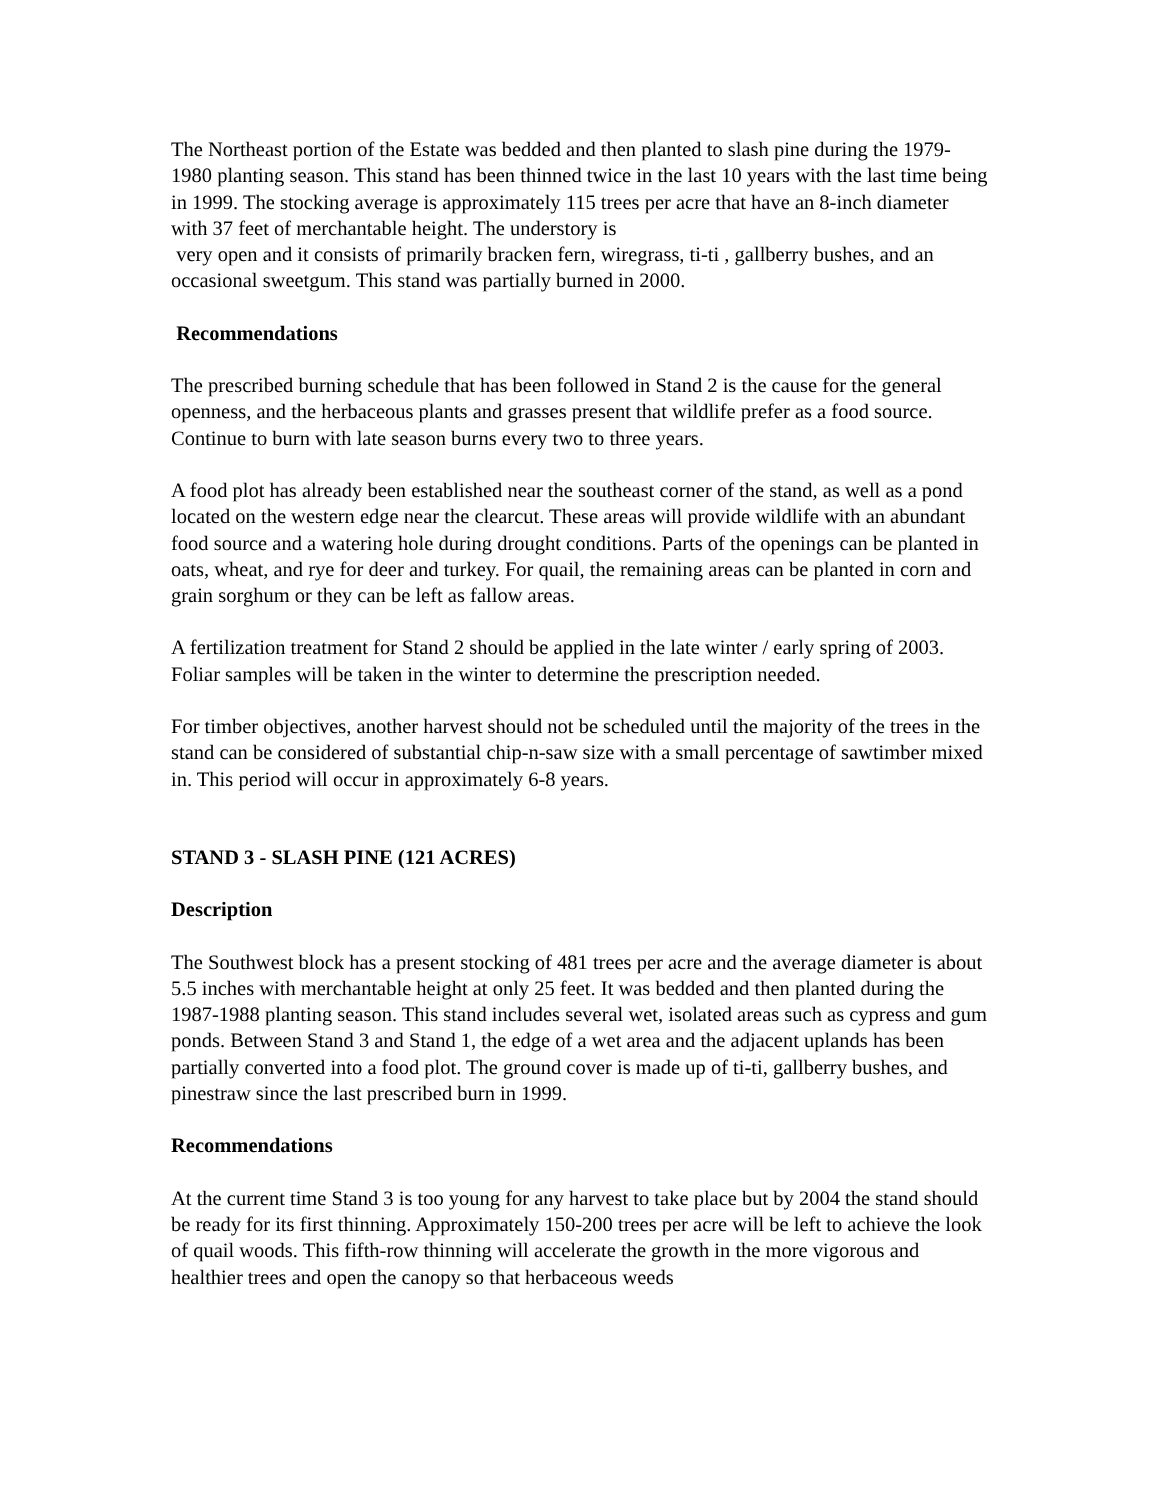The Northeast portion of the Estate was bedded and then planted to slash pine during the 1979-1980 planting season. This stand has been thinned twice in the last 10 years with the last time being in 1999. The stocking average is approximately 115 trees per acre that have an 8-inch diameter with 37 feet of merchantable height. The understory is
very open and it consists of primarily bracken fern, wiregrass, ti-ti , gallberry bushes, and an occasional sweetgum. This stand was partially burned in 2000.
Recommendations
The prescribed burning schedule that has been followed in Stand 2 is the cause for the general openness, and the herbaceous plants and grasses present that wildlife prefer as a food source. Continue to burn with late season burns every two to three years.
A food plot has already been established near the southeast corner of the stand, as well as a pond located on the western edge near the clearcut. These areas will provide wildlife with an abundant food source and a watering hole during drought conditions. Parts of the openings can be planted in oats, wheat, and rye for deer and turkey. For quail, the remaining areas can be planted in corn and grain sorghum or they can be left as fallow areas.
A fertilization treatment for Stand 2 should be applied in the late winter / early spring of 2003. Foliar samples will be taken in the winter to determine the prescription needed.
For timber objectives, another harvest should not be scheduled until the majority of the trees in the stand can be considered of substantial chip-n-saw size with a small percentage of sawtimber mixed in. This period will occur in approximately 6-8 years.
STAND 3 - SLASH PINE (121 ACRES)
Description
The Southwest block has a present stocking of 481 trees per acre and the average diameter is about 5.5 inches with merchantable height at only 25 feet. It was bedded and then planted during the 1987-1988 planting season. This stand includes several wet, isolated areas such as cypress and gum ponds. Between Stand 3 and Stand 1, the edge of a wet area and the adjacent uplands has been partially converted into a food plot. The ground cover is made up of ti-ti, gallberry bushes, and pinestraw since the last prescribed burn in 1999.
Recommendations
At the current time Stand 3 is too young for any harvest to take place but by 2004 the stand should be ready for its first thinning. Approximately 150-200 trees per acre will be left to achieve the look of quail woods. This fifth-row thinning will accelerate the growth in the more vigorous and healthier trees and open the canopy so that herbaceous weeds